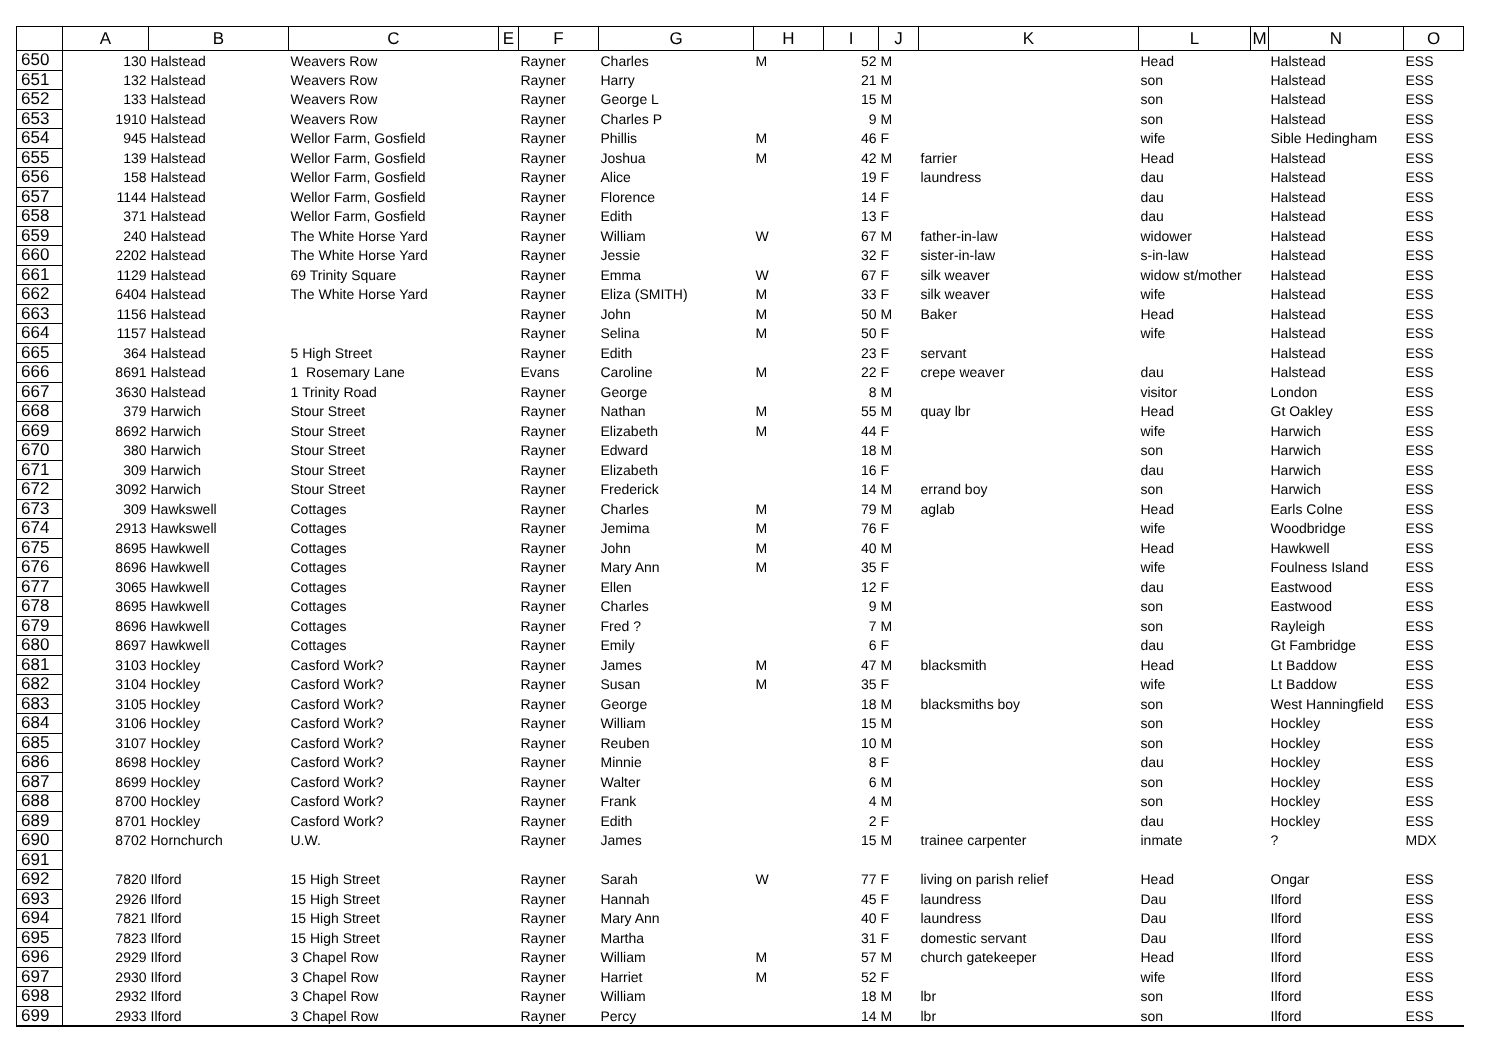| | A | B | C | E | F | G | H | I | J | K | L | M | N | O |
| --- | --- | --- | --- | --- | --- | --- | --- | --- | --- | --- | --- | --- | --- | --- |
| 650 | 130 | Halstead | Weavers Row | | Rayner | Charles | M | 52 | M | | Head | | Halstead | ESS |
| 651 | 132 | Halstead | Weavers Row | | Rayner | Harry | | 21 | M | | son | | Halstead | ESS |
| 652 | 133 | Halstead | Weavers Row | | Rayner | George L | | 15 | M | | son | | Halstead | ESS |
| 653 | 1910 | Halstead | Weavers Row | | Rayner | Charles P | | 9 | M | | son | | Halstead | ESS |
| 654 | 945 | Halstead | Wellor Farm, Gosfield | | Rayner | Phillis | M | 46 | F | | wife | | Sible Hedingham | ESS |
| 655 | 139 | Halstead | Wellor Farm, Gosfield | | Rayner | Joshua | M | 42 | M | farrier | Head | | Halstead | ESS |
| 656 | 158 | Halstead | Wellor Farm, Gosfield | | Rayner | Alice | | 19 | F | laundress | dau | | Halstead | ESS |
| 657 | 1144 | Halstead | Wellor Farm, Gosfield | | Rayner | Florence | | 14 | F | | dau | | Halstead | ESS |
| 658 | 371 | Halstead | Wellor Farm, Gosfield | | Rayner | Edith | | 13 | F | | dau | | Halstead | ESS |
| 659 | 240 | Halstead | The White Horse Yard | | Rayner | William | W | 67 | M | father-in-law | widower | | Halstead | ESS |
| 660 | 2202 | Halstead | The White Horse Yard | | Rayner | Jessie | | 32 | F | sister-in-law | s-in-law | | Halstead | ESS |
| 661 | 1129 | Halstead | 69 Trinity Square | | Rayner | Emma | W | 67 | F | silk weaver | widow st/mother | | Halstead | ESS |
| 662 | 6404 | Halstead | The White Horse Yard | | Rayner | Eliza (SMITH) | M | 33 | F | silk weaver | wife | | Halstead | ESS |
| 663 | 1156 | Halstead | | | Rayner | John | M | 50 | M | Baker | Head | | Halstead | ESS |
| 664 | 1157 | Halstead | | | Rayner | Selina | M | 50 | F | | wife | | Halstead | ESS |
| 665 | 364 | Halstead | 5 High Street | | Rayner | Edith | | 23 | F | servant | | | Halstead | ESS |
| 666 | 8691 | Halstead | 1 Rosemary Lane | | Evans | Caroline | M | 22 | F | crepe weaver | dau | | Halstead | ESS |
| 667 | 3630 | Halstead | 1 Trinity Road | | Rayner | George | | 8 | M | | visitor | | London | ESS |
| 668 | 379 | Harwich | Stour Street | | Rayner | Nathan | M | 55 | M | quay lbr | Head | | Gt Oakley | ESS |
| 669 | 8692 | Harwich | Stour Street | | Rayner | Elizabeth | M | 44 | F | | wife | | Harwich | ESS |
| 670 | 380 | Harwich | Stour Street | | Rayner | Edward | | 18 | M | | son | | Harwich | ESS |
| 671 | 309 | Harwich | Stour Street | | Rayner | Elizabeth | | 16 | F | | dau | | Harwich | ESS |
| 672 | 3092 | Harwich | Stour Street | | Rayner | Frederick | | 14 | M | errand boy | son | | Harwich | ESS |
| 673 | 309 | Hawkswell | Cottages | | Rayner | Charles | M | 79 | M | aglab | Head | | Earls Colne | ESS |
| 674 | 2913 | Hawkswell | Cottages | | Rayner | Jemima | M | 76 | F | | wife | | Woodbridge | ESS |
| 675 | 8695 | Hawkwell | Cottages | | Rayner | John | M | 40 | M | | Head | | Hawkwell | ESS |
| 676 | 8696 | Hawkwell | Cottages | | Rayner | Mary Ann | M | 35 | F | | wife | | Foulness Island | ESS |
| 677 | 3065 | Hawkwell | Cottages | | Rayner | Ellen | | 12 | F | | dau | | Eastwood | ESS |
| 678 | 8695 | Hawkwell | Cottages | | Rayner | Charles | | 9 | M | | son | | Eastwood | ESS |
| 679 | 8696 | Hawkwell | Cottages | | Rayner | Fred ? | | 7 | M | | son | | Rayleigh | ESS |
| 680 | 8697 | Hawkwell | Cottages | | Rayner | Emily | | 6 | F | | dau | | Gt Fambridge | ESS |
| 681 | 3103 | Hockley | Casford Work? | | Rayner | James | M | 47 | M | blacksmith | Head | | Lt Baddow | ESS |
| 682 | 3104 | Hockley | Casford Work? | | Rayner | Susan | M | 35 | F | | wife | | Lt Baddow | ESS |
| 683 | 3105 | Hockley | Casford Work? | | Rayner | George | | 18 | M | blacksmiths boy | son | | West Hanningfield | ESS |
| 684 | 3106 | Hockley | Casford Work? | | Rayner | William | | 15 | M | | son | | Hockley | ESS |
| 685 | 3107 | Hockley | Casford Work? | | Rayner | Reuben | | 10 | M | | son | | Hockley | ESS |
| 686 | 8698 | Hockley | Casford Work? | | Rayner | Minnie | | 8 | F | | dau | | Hockley | ESS |
| 687 | 8699 | Hockley | Casford Work? | | Rayner | Walter | | 6 | M | | son | | Hockley | ESS |
| 688 | 8700 | Hockley | Casford Work? | | Rayner | Frank | | 4 | M | | son | | Hockley | ESS |
| 689 | 8701 | Hockley | Casford Work? | | Rayner | Edith | | 2 | F | | dau | | Hockley | ESS |
| 690 | 8702 | Hornchurch | U.W. | | Rayner | James | | 15 | M | trainee carpenter | inmate | | ? | MDX |
| 691 | | | | | | | | | | | | | | |
| 692 | 7820 | Ilford | 15 High Street | | Rayner | Sarah | W | 77 | F | living on parish relief | Head | | Ongar | ESS |
| 693 | 2926 | Ilford | 15 High Street | | Rayner | Hannah | | 45 | F | laundress | Dau | | Ilford | ESS |
| 694 | 7821 | Ilford | 15 High Street | | Rayner | Mary Ann | | 40 | F | laundress | Dau | | Ilford | ESS |
| 695 | 7823 | Ilford | 15 High Street | | Rayner | Martha | | 31 | F | domestic servant | Dau | | Ilford | ESS |
| 696 | 2929 | Ilford | 3 Chapel Row | | Rayner | William | M | 57 | M | church gatekeeper | Head | | Ilford | ESS |
| 697 | 2930 | Ilford | 3 Chapel Row | | Rayner | Harriet | M | 52 | F | | wife | | Ilford | ESS |
| 698 | 2932 | Ilford | 3 Chapel Row | | Rayner | William | | 18 | M | lbr | son | | Ilford | ESS |
| 699 | 2933 | Ilford | 3 Chapel Row | | Rayner | Percy | | 14 | M | lbr | son | | Ilford | ESS |